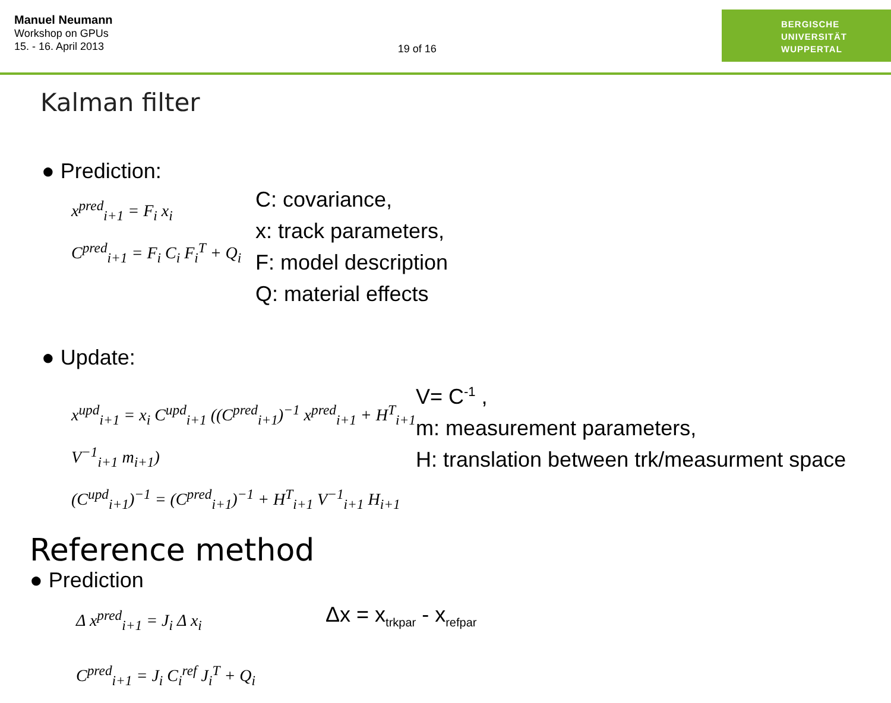Manuel Neumann
Workshop on GPUs
15. - 16. April 2013
19 of 16
BERGISCHE
UNIVERSITÄT
WUPPERTAL
Kalman filter
● Prediction:
x<sup>pred</sup><sub>i+1</sub> = F<sub>i</sub> x<sub>i</sub>
C<sup>pred</sup><sub>i+1</sub> = F<sub>i</sub> C<sub>i</sub> F<sub>i</sub><sup>T</sup> + Q<sub>i</sub>
C: covariance,
x: track parameters,
F: model description
Q: material effects
● Update:
x<sup>upd</sup><sub>i+1</sub> = x<sub>i</sub> C<sup>upd</sup><sub>i+1</sub> ((C<sup>pred</sup><sub>i+1</sub>)<sup>−1</sup> x<sup>pred</sup><sub>i+1</sub> + H<sup>T</sup><sub>i+1</sub> V<sup>−1</sup><sub>i+1</sub> m<sub>i+1</sub>)
(C<sup>upd</sup><sub>i+1</sub>)<sup>−1</sup> = (C<sup>pred</sup><sub>i+1</sub>)<sup>−1</sup> + H<sup>T</sup><sub>i+1</sub> V<sup>−1</sup><sub>i+1</sub> H<sub>i+1</sub>
V= C<sup>-1</sup> ,
m: measurement parameters,
H: translation between trk/measurment space
Reference method
● Prediction
Δ x<sup>pred</sup><sub>i+1</sub> = J<sub>i</sub> Δ x<sub>i</sub>
C<sup>pred</sup><sub>i+1</sub> = J<sub>i</sub> C<sub>i</sub><sup>ref</sup> J<sub>i</sub><sup>T</sup> + Q<sub>i</sub>
Δx = x<sub>trkpar</sub> - x<sub>refpar</sub>